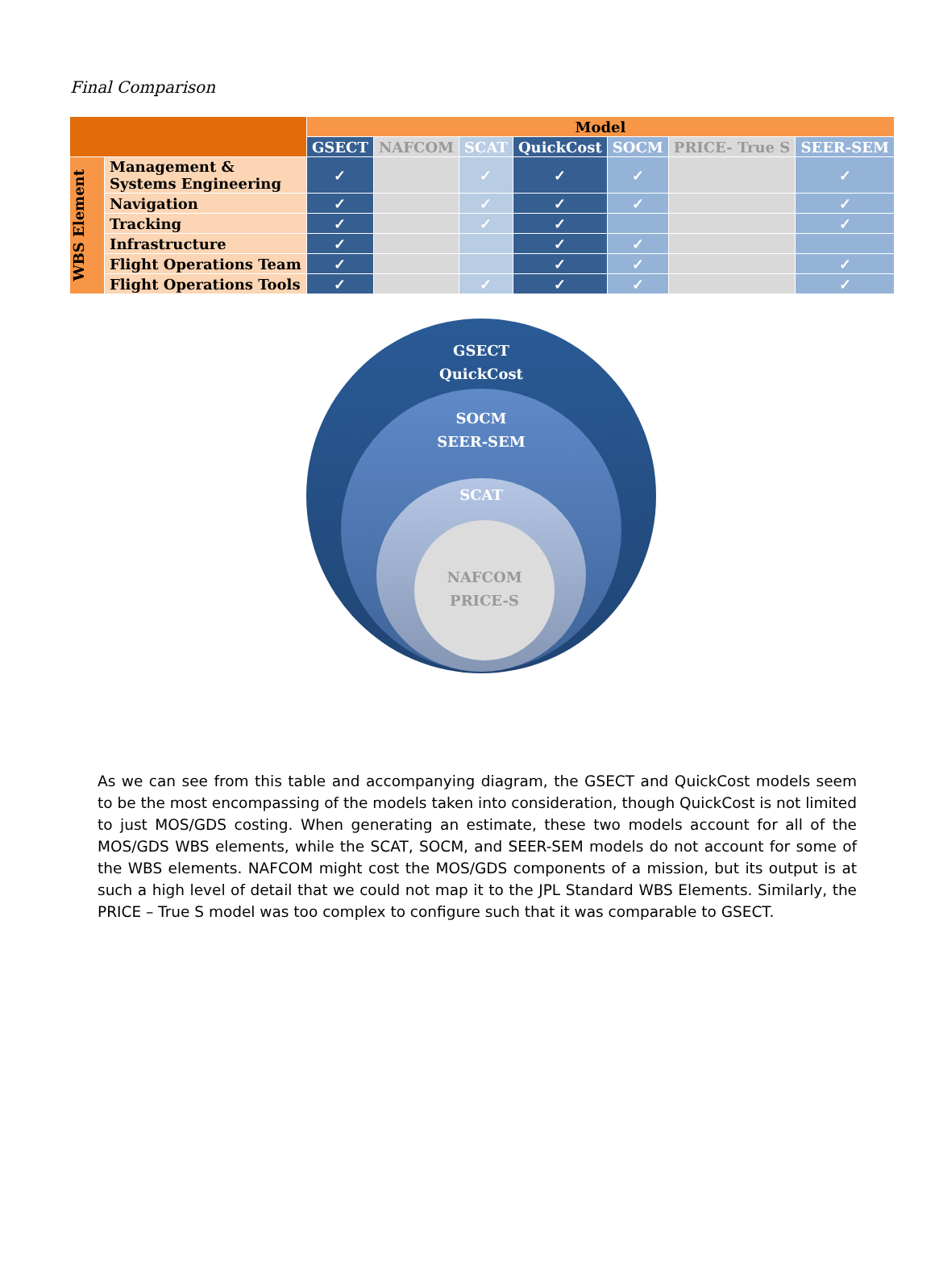Final Comparison
| | | Model | | | | | | |
| | | GSECT | NAFCOM | SCAT | QuickCost | SOCM | PRICE- True S | SEER-SEM |
| WBS Element | Management & Systems Engineering | ✓ | | ✓ | ✓ | ✓ | | ✓ |
| | Navigation | ✓ | | ✓ | ✓ | ✓ | | ✓ |
| | Tracking | ✓ | | ✓ | ✓ | | | ✓ |
| | Infrastructure | ✓ | | | ✓ | ✓ | | |
| | Flight Operations Team | ✓ | | | ✓ | ✓ | | ✓ |
| | Flight Operations Tools | ✓ | | ✓ | ✓ | ✓ | | ✓ |
GSECT
QuickCost
SOCM
SEER-SEM
SCAT
NAFCOM
PRICE-S
As we can see from this table and accompanying diagram, the GSECT and QuickCost models seem to be the most encompassing of the models taken into consideration, though QuickCost is not limited to just MOS/GDS costing. When generating an estimate, these two models account for all of the MOS/GDS WBS elements, while the SCAT, SOCM, and SEER-SEM models do not account for some of the WBS elements. NAFCOM might cost the MOS/GDS components of a mission, but its output is at such a high level of detail that we could not map it to the JPL Standard WBS Elements. Similarly, the PRICE – True S model was too complex to configure such that it was comparable to GSECT.